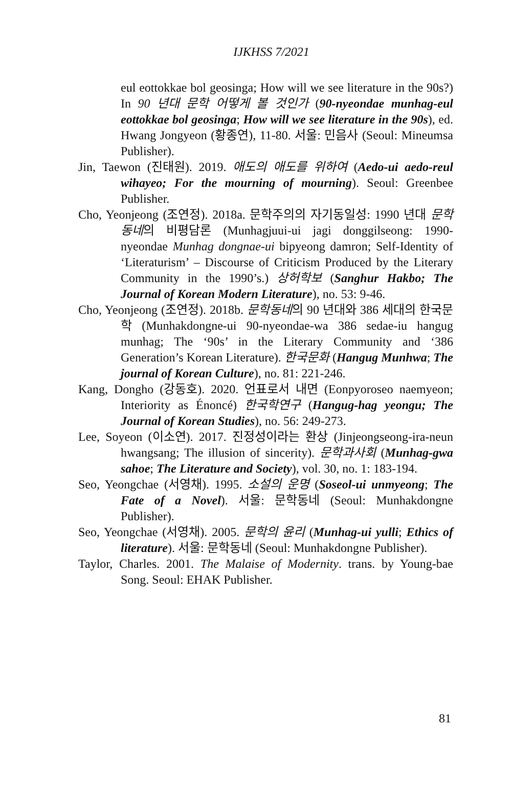IJKHSS 7/2021
eul eottokkae bol geosinga; How will we see literature in the 90s?) In 90 년대 문학 어떻게 볼 것인가 (90-nyeondae munhag-eul eottokkae bol geosinga; How will we see literature in the 90s), ed. Hwang Jongyeon (황종연), 11-80. 서울: 민음사 (Seoul: Mineumsa Publisher).
Jin, Taewon (진태원). 2019. 애도의 애도를 위하여 (Aedo-ui aedo-reul wihayeo; For the mourning of mourning). Seoul: Greenbee Publisher.
Cho, Yeonjeong (조연정). 2018a. 문학주의의 자기동일성: 1990 년대 문학동네의 비평담론 (Munhagjuui-ui jagi donggilseong: 1990-nyeondae Munhag dongnae-ui bipyeong damron; Self-Identity of ‘Literaturism’ – Discourse of Criticism Produced by the Literary Community in the 1990’s.) 상허학보 (Sanghur Hakbo; The Journal of Korean Modern Literature), no. 53: 9-46.
Cho, Yeonjeong (조연정). 2018b. 문학동네의 90 년대와 386 세대의 한국문학 (Munhakdongne-ui 90-nyeondae-wa 386 sedae-iu hangug munhag; The ‘90s’ in the Literary Community and ‘386 Generation’s Korean Literature). 한국문화 (Hangug Munhwa; The journal of Korean Culture), no. 81: 221-246.
Kang, Dongho (강동호). 2020. 언표로서 내면 (Eonpyoroseo naemyeon; Interiority as Énoncé) 한국학연구 (Hangug-hag yeongu; The Journal of Korean Studies), no. 56: 249-273.
Lee, Soyeon (이소연). 2017. 진정성이라는 환상 (Jinjeongseong-ira-neun hwangsang; The illusion of sincerity). 문학과사회 (Munhag-gwa sahoe; The Literature and Society), vol. 30, no. 1: 183-194.
Seo, Yeongchae (서영채). 1995. 소설의 운명 (Soseol-ui unmyeong; The Fate of a Novel). 서울: 문학동네 (Seoul: Munhakdongne Publisher).
Seo, Yeongchae (서영채). 2005. 문학의 윤리 (Munhag-ui yulli; Ethics of literature). 서울: 문학동네 (Seoul: Munhakdongne Publisher).
Taylor, Charles. 2001. The Malaise of Modernity. trans. by Young-bae Song. Seoul: EHAK Publisher.
81